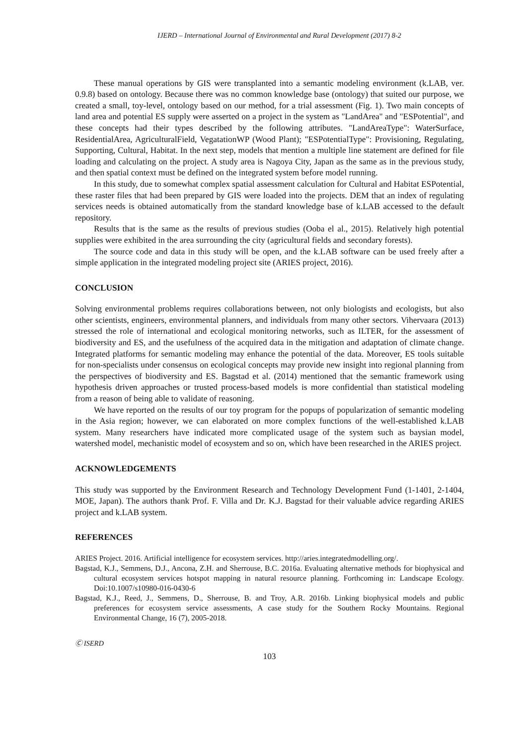IJERD – International Journal of Environmental and Rural Development (2017) 8-2
These manual operations by GIS were transplanted into a semantic modeling environment (k.LAB, ver. 0.9.8) based on ontology. Because there was no common knowledge base (ontology) that suited our purpose, we created a small, toy-level, ontology based on our method, for a trial assessment (Fig. 1). Two main concepts of land area and potential ES supply were asserted on a project in the system as "LandArea" and "ESPotential", and these concepts had their types described by the following attributes. "LandAreaType": WaterSurface, ResidentialArea, AgriculturalField, VegatationWP (Wood Plant); "ESPotentialType": Provisioning, Regulating, Supporting, Cultural, Habitat. In the next step, models that mention a multiple line statement are defined for file loading and calculating on the project. A study area is Nagoya City, Japan as the same as in the previous study, and then spatial context must be defined on the integrated system before model running.
In this study, due to somewhat complex spatial assessment calculation for Cultural and Habitat ESPotential, these raster files that had been prepared by GIS were loaded into the projects. DEM that an index of regulating services needs is obtained automatically from the standard knowledge base of k.LAB accessed to the default repository.
Results that is the same as the results of previous studies (Ooba el al., 2015). Relatively high potential supplies were exhibited in the area surrounding the city (agricultural fields and secondary forests).
The source code and data in this study will be open, and the k.LAB software can be used freely after a simple application in the integrated modeling project site (ARIES project, 2016).
CONCLUSION
Solving environmental problems requires collaborations between, not only biologists and ecologists, but also other scientists, engineers, environmental planners, and individuals from many other sectors. Vihervaara (2013) stressed the role of international and ecological monitoring networks, such as ILTER, for the assessment of biodiversity and ES, and the usefulness of the acquired data in the mitigation and adaptation of climate change. Integrated platforms for semantic modeling may enhance the potential of the data. Moreover, ES tools suitable for non-specialists under consensus on ecological concepts may provide new insight into regional planning from the perspectives of biodiversity and ES. Bagstad et al. (2014) mentioned that the semantic framework using hypothesis driven approaches or trusted process-based models is more confidential than statistical modeling from a reason of being able to validate of reasoning.
We have reported on the results of our toy program for the popups of popularization of semantic modeling in the Asia region; however, we can elaborated on more complex functions of the well-established k.LAB system. Many researchers have indicated more complicated usage of the system such as baysian model, watershed model, mechanistic model of ecosystem and so on, which have been researched in the ARIES project.
ACKNOWLEDGEMENTS
This study was supported by the Environment Research and Technology Development Fund (1-1401, 2-1404, MOE, Japan). The authors thank Prof. F. Villa and Dr. K.J. Bagstad for their valuable advice regarding ARIES project and k.LAB system.
REFERENCES
ARIES Project. 2016. Artificial intelligence for ecosystem services. http://aries.integratedmodelling.org/.
Bagstad, K.J., Semmens, D.J., Ancona, Z.H. and Sherrouse, B.C. 2016a. Evaluating alternative methods for biophysical and cultural ecosystem services hotspot mapping in natural resource planning. Forthcoming in: Landscape Ecology. Doi:10.1007/s10980-016-0430-6
Bagstad, K.J., Reed, J., Semmens, D., Sherrouse, B. and Troy, A.R. 2016b. Linking biophysical models and public preferences for ecosystem service assessments, A case study for the Southern Rocky Mountains. Regional Environmental Change, 16 (7), 2005-2018.
Ⓒ ISERD
103